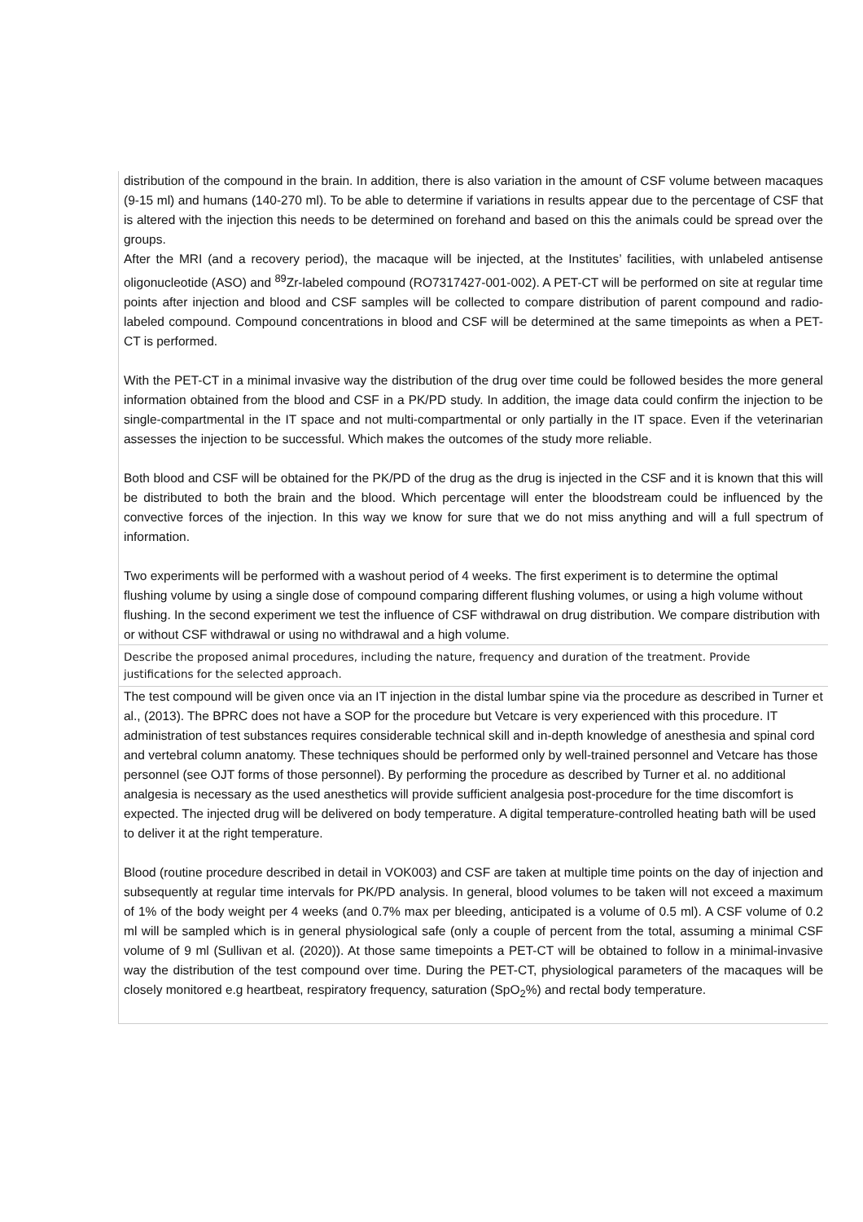| distribution of the compound in the brain. In addition, there is also variation in the amount of CSF volume between macaques (9-15 ml) and humans (140-270 ml). To be able to determine if variations in results appear due to the percentage of CSF that is altered with the injection this needs to be determined on forehand and based on this the animals could be spread over the groups. After the MRI (and a recovery period), the macaque will be injected, at the Institutes’ facilities, with unlabeled antisense oligonucleotide (ASO) and <sup>89</sup>Zr-labeled compound (RO7317427-001-002). A PET-CT will be performed on site at regular time points after injection and blood and CSF samples will be collected to compare distribution of parent compound and radio-labeled compound. Compound concentrations in blood and CSF will be determined at the same timepoints as when a PET-CT is performed. With the PET-CT in a minimal invasive way the distribution of the drug over time could be followed besides the more general information obtained from the blood and CSF in a PK/PD study. In addition, the image data could confirm the injection to be single-compartmental in the IT space and not multi-compartmental or only partially in the IT space. Even if the veterinarian assesses the injection to be successful. Which makes the outcomes of the study more reliable. Both blood and CSF will be obtained for the PK/PD of the drug as the drug is injected in the CSF and it is known that this will be distributed to both the brain and the blood. Which percentage will enter the bloodstream could be influenced by the convective forces of the injection. In this way we know for sure that we do not miss anything and will a full spectrum of information. Two experiments will be performed with a washout period of 4 weeks. The first experiment is to determine the optimal flushing volume by using a single dose of compound comparing different flushing volumes, or using a high volume without flushing. In the second experiment we test the influence of CSF withdrawal on drug distribution. We compare distribution with or without CSF withdrawal or using no withdrawal and a high volume. |
| Describe the proposed animal procedures, including the nature, frequency and duration of the treatment. Provide justifications for the selected approach. |
| The test compound will be given once via an IT injection in the distal lumbar spine via the procedure as described in Turner et al., (2013). The BPRC does not have a SOP for the procedure but Vetcare is very experienced with this procedure. IT administration of test substances requires considerable technical skill and in-depth knowledge of anesthesia and spinal cord and vertebral column anatomy. These techniques should be performed only by well-trained personnel and Vetcare has those personnel (see OJT forms of those personnel). By performing the procedure as described by Turner et al. no additional analgesia is necessary as the used anesthetics will provide sufficient analgesia post-procedure for the time discomfort is expected. The injected drug will be delivered on body temperature. A digital temperature-controlled heating bath will be used to deliver it at the right temperature. Blood (routine procedure described in detail in VOK003) and CSF are taken at multiple time points on the day of injection and subsequently at regular time intervals for PK/PD analysis. In general, blood volumes to be taken will not exceed a maximum of 1% of the body weight per 4 weeks (and 0.7% max per bleeding, anticipated is a volume of 0.5 ml). A CSF volume of 0.2 ml will be sampled which is in general physiological safe (only a couple of percent from the total, assuming a minimal CSF volume of 9 ml (Sullivan et al. (2020)). At those same timepoints a PET-CT will be obtained to follow in a minimal-invasive way the distribution of the test compound over time. During the PET-CT, physiological parameters of the macaques will be closely monitored e.g heartbeat, respiratory frequency, saturation (SpO<sub>2</sub>%) and rectal body temperature. |